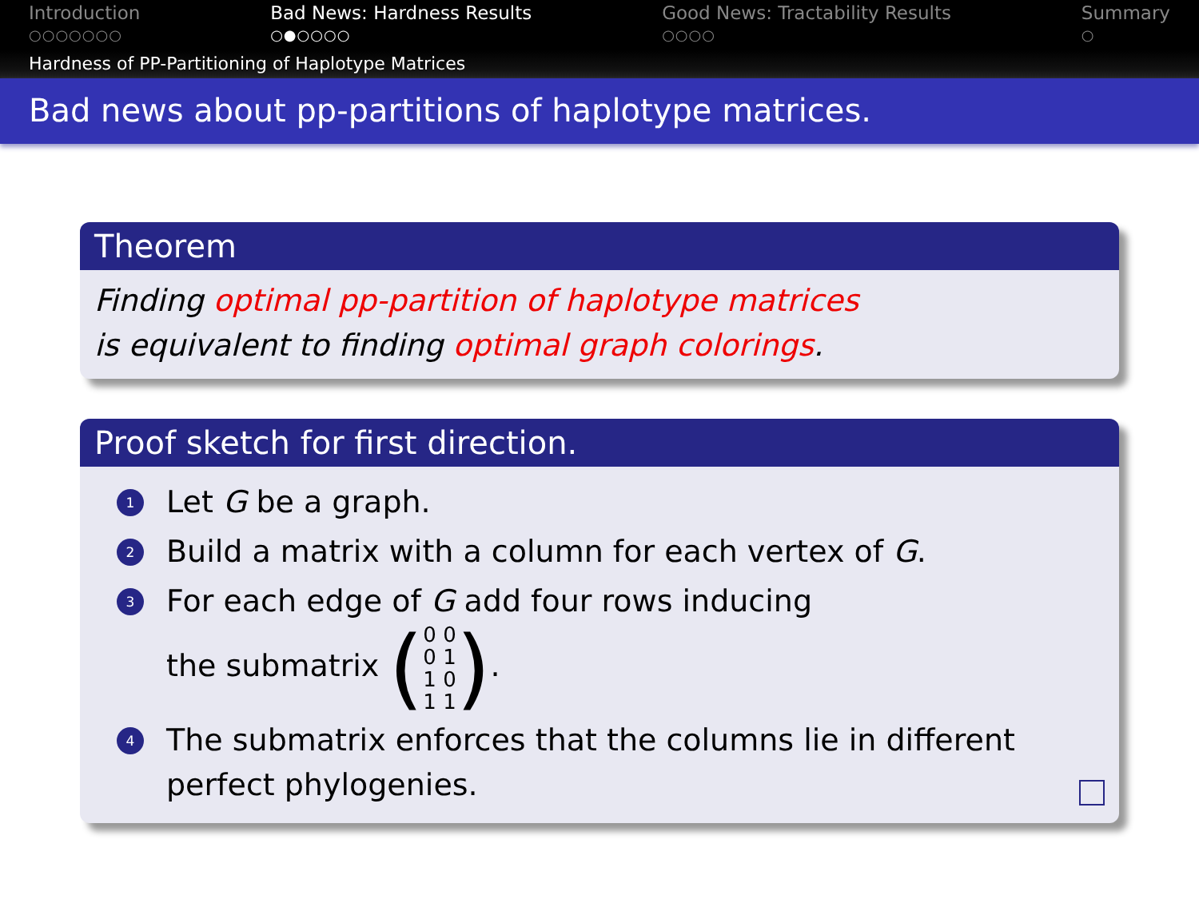Introduction
○○○○○○○
Bad News: Hardness Results
○●○○○○
Good News: Tractability Results
○○○○
Summary
○
Hardness of PP-Partitioning of Haplotype Matrices
Bad news about pp-partitions of haplotype matrices.
Theorem
Finding optimal pp-partition of haplotype matrices
is equivalent to finding optimal graph colorings.
Proof sketch for first direction.
1 Let G be a graph.
2 Build a matrix with a column for each vertex of G.
3 For each edge of G add four rows inducing
the submatrix (0 0
0 1
1 0
1 1).
4 The submatrix enforces that the columns lie in different
perfect phylogenies.